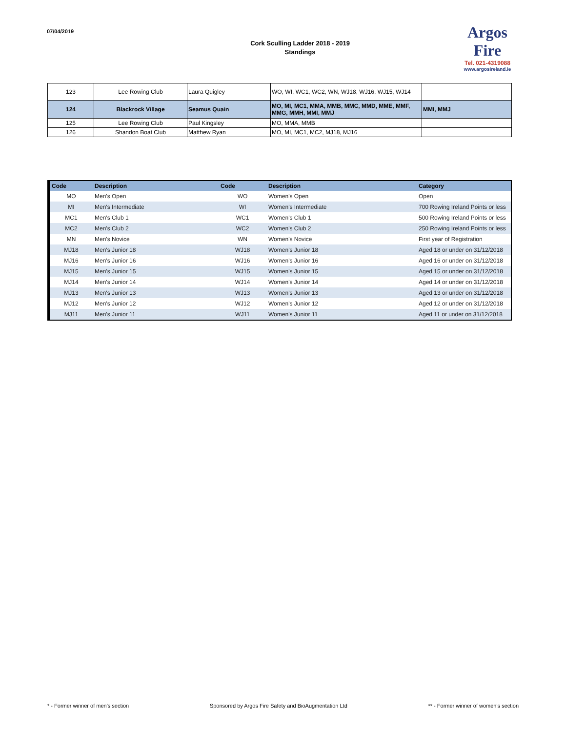07/04/2019
Cork Sculling Ladder 2018 - 2019
Standings
Argos
Fire
Tel. 021-4319088
www.argosireland.ie
| 123 | Lee Rowing Club | Laura Quigley | WO, WI, WC1, WC2, WN, WJ18, WJ16, WJ15, WJ14 | |
| 124 | Blackrock Village | Seamus Quain | MO, MI, MC1, MMA, MMB, MMC, MMD, MME, MMF, MMG, MMH, MMI, MMJ | MMI, MMJ |
| 125 | Lee Rowing Club | Paul Kingsley | MO, MMA, MMB | |
| 126 | Shandon Boat Club | Matthew Ryan | MO, MI, MC1, MC2, MJ18, MJ16 | |
| Code | Description | Code | Description | Category |
| --- | --- | --- | --- | --- |
| MO | Men's Open | WO | Women's Open | Open |
| MI | Men's Intermediate | WI | Women's Intermediate | 700 Rowing Ireland Points or less |
| MC1 | Men's Club 1 | WC1 | Women's Club 1 | 500 Rowing Ireland Points or less |
| MC2 | Men's Club 2 | WC2 | Women's Club 2 | 250 Rowing Ireland Points or less |
| MN | Men's Novice | WN | Women's Novice | First year of Registration |
| MJ18 | Men's Junior 18 | WJ18 | Women's Junior 18 | Aged 18 or under on 31/12/2018 |
| MJ16 | Men's Junior 16 | WJ16 | Women's Junior 16 | Aged 16 or under on 31/12/2018 |
| MJ15 | Men's Junior 15 | WJ15 | Women's Junior 15 | Aged 15 or under on 31/12/2018 |
| MJ14 | Men's Junior 14 | WJ14 | Women's Junior 14 | Aged 14 or under on 31/12/2018 |
| MJ13 | Men's Junior 13 | WJ13 | Women's Junior 13 | Aged 13 or under on 31/12/2018 |
| MJ12 | Men's Junior 12 | WJ12 | Women's Junior 12 | Aged 12 or under on 31/12/2018 |
| MJ11 | Men's Junior 11 | WJ11 | Women's Junior 11 | Aged 11 or under on 31/12/2018 |
* - Former winner of men's section Sponsored by Argos Fire Safety and BioAugmentation Ltd ** - Former winner of women's section